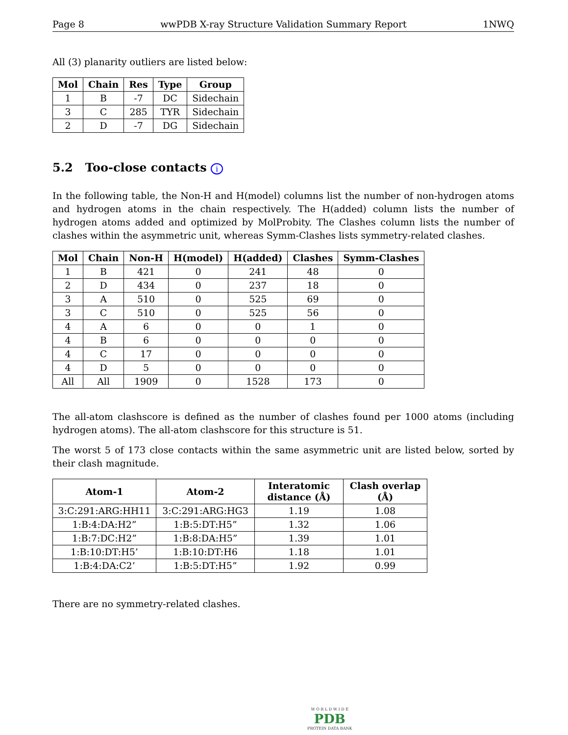Page 8 wwPDB X-ray Structure Validation Summary Report 1NWQ
All (3) planarity outliers are listed below:
| Mol | Chain | Res | Type | Group |
| --- | --- | --- | --- | --- |
| 1 | B | -7 | DC | Sidechain |
| 3 | C | 285 | TYR | Sidechain |
| 2 | D | -7 | DG | Sidechain |
5.2 Too-close contacts i
In the following table, the Non-H and H(model) columns list the number of non-hydrogen atoms and hydrogen atoms in the chain respectively. The H(added) column lists the number of hydrogen atoms added and optimized by MolProbity. The Clashes column lists the number of clashes within the asymmetric unit, whereas Symm-Clashes lists symmetry-related clashes.
| Mol | Chain | Non-H | H(model) | H(added) | Clashes | Symm-Clashes |
| --- | --- | --- | --- | --- | --- | --- |
| 1 | B | 421 | 0 | 241 | 48 | 0 |
| 2 | D | 434 | 0 | 237 | 18 | 0 |
| 3 | A | 510 | 0 | 525 | 69 | 0 |
| 3 | C | 510 | 0 | 525 | 56 | 0 |
| 4 | A | 6 | 0 | 0 | 1 | 0 |
| 4 | B | 6 | 0 | 0 | 0 | 0 |
| 4 | C | 17 | 0 | 0 | 0 | 0 |
| 4 | D | 5 | 0 | 0 | 0 | 0 |
| All | All | 1909 | 0 | 1528 | 173 | 0 |
The all-atom clashscore is defined as the number of clashes found per 1000 atoms (including hydrogen atoms). The all-atom clashscore for this structure is 51.
The worst 5 of 173 close contacts within the same asymmetric unit are listed below, sorted by their clash magnitude.
| Atom-1 | Atom-2 | Interatomic distance (Å) | Clash overlap (Å) |
| --- | --- | --- | --- |
| 3:C:291:ARG:HH11 | 3:C:291:ARG:HG3 | 1.19 | 1.08 |
| 1:B:4:DA:H2” | 1:B:5:DT:H5” | 1.32 | 1.06 |
| 1:B:7:DC:H2” | 1:B:8:DA:H5” | 1.39 | 1.01 |
| 1:B:10:DT:H5’ | 1:B:10:DT:H6 | 1.18 | 1.01 |
| 1:B:4:DA:C2’ | 1:B:5:DT:H5” | 1.92 | 0.99 |
There are no symmetry-related clashes.
W O R L D W I D E
PDB
PROTEIN DATA BANK